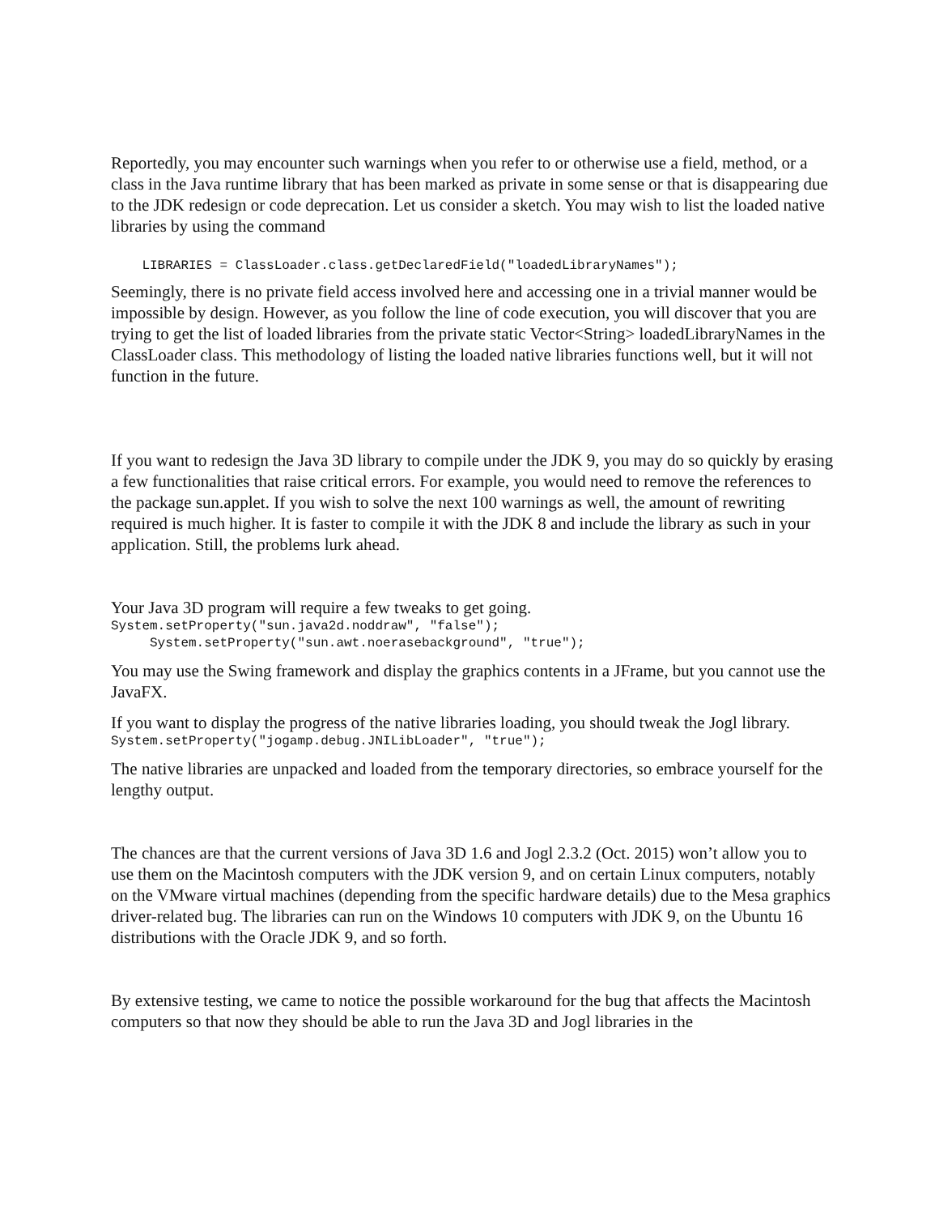Reportedly, you may encounter such warnings when you refer to or otherwise use a field, method, or a class in the Java runtime library that has been marked as private in some sense or that is disappearing due to the JDK redesign or code deprecation. Let us consider a sketch. You may wish to list the loaded native libraries by using the command
LIBRARIES = ClassLoader.class.getDeclaredField("loadedLibraryNames");
Seemingly, there is no private field access involved here and accessing one in a trivial manner would be impossible by design. However, as you follow the line of code execution, you will discover that you are trying to get the list of loaded libraries from the private static Vector<String> loadedLibraryNames in the ClassLoader class. This methodology of listing the loaded native libraries functions well, but it will not function in the future.
If you want to redesign the Java 3D library to compile under the JDK 9, you may do so quickly by erasing a few functionalities that raise critical errors. For example, you would need to remove the references to the package sun.applet. If you wish to solve the next 100 warnings as well, the amount of rewriting required is much higher. It is faster to compile it with the JDK 8 and include the library as such in your application. Still, the problems lurk ahead.
Your Java 3D program will require a few tweaks to get going.
System.setProperty("sun.java2d.noddraw", "false"); System.setProperty("sun.awt.noerasebackground", "true");
You may use the Swing framework and display the graphics contents in a JFrame, but you cannot use the JavaFX.
If you want to display the progress of the native libraries loading, you should tweak the Jogl library.
System.setProperty("jogamp.debug.JNILibLoader", "true");
The native libraries are unpacked and loaded from the temporary directories, so embrace yourself for the lengthy output.
The chances are that the current versions of Java 3D 1.6 and Jogl 2.3.2 (Oct. 2015) won’t allow you to use them on the Macintosh computers with the JDK version 9, and on certain Linux computers, notably on the VMware virtual machines (depending from the specific hardware details) due to the Mesa graphics driver-related bug. The libraries can run on the Windows 10 computers with JDK 9, on the Ubuntu 16 distributions with the Oracle JDK 9, and so forth.
By extensive testing, we came to notice the possible workaround for the bug that affects the Macintosh computers so that now they should be able to run the Java 3D and Jogl libraries in the